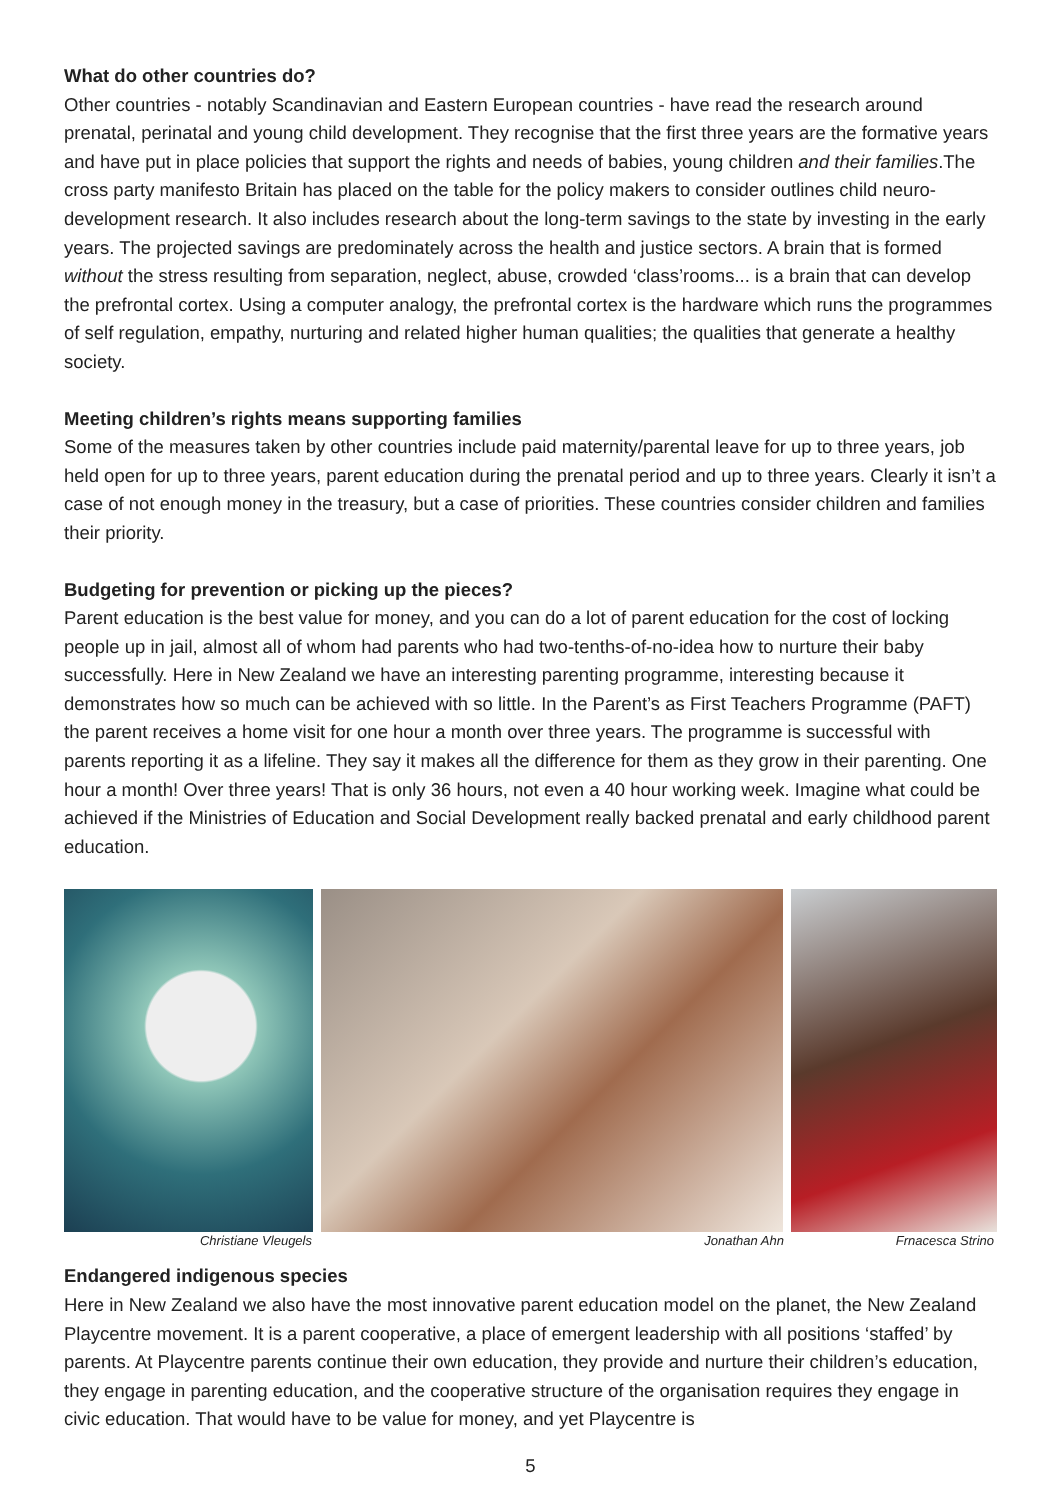What do other countries do?
Other countries - notably Scandinavian and Eastern European countries - have read the research around prenatal, perinatal and young child development. They recognise that the first three years are the formative years and have put in place policies that support the rights and needs of babies, young children and their families.The cross party manifesto Britain has placed on the table for the policy makers to consider outlines child neuro-development research. It also includes research about the long-term savings to the state by investing in the early years. The projected savings are predominately across the health and justice sectors. A brain that is formed without the stress resulting from separation, neglect, abuse, crowded ‘class’rooms... is a brain that can develop the prefrontal cortex. Using a computer analogy, the prefrontal cortex is the hardware which runs the programmes of self regulation, empathy, nurturing and related higher human qualities; the qualities that generate a healthy society.
Meeting children’s rights means supporting families
Some of the measures taken by other countries include paid maternity/parental leave for up to three years, job held open for up to three years, parent education during the prenatal period and up to three years. Clearly it isn’t a case of not enough money in the treasury, but a case of priorities. These countries consider children and families their priority.
Budgeting for prevention or picking up the pieces?
Parent education is the best value for money, and you can do a lot of parent education for the cost of locking people up in jail, almost all of whom had parents who had two-tenths-of-no-idea how to nurture their baby successfully. Here in New Zealand we have an interesting parenting programme, interesting because it demonstrates how so much can be achieved with so little. In the Parent’s as First Teachers Programme (PAFT) the parent receives a home visit for one hour a month over three years. The programme is successful with parents reporting it as a lifeline. They say it makes all the difference for them as they grow in their parenting. One hour a month! Over three years! That is only 36 hours, not even a 40 hour working week. Imagine what could be achieved if the Ministries of Education and Social Development really backed prenatal and early childhood parent education.
Christiane Vleugels Jonathan Ahn Frnacesca Strino
Endangered indigenous species
Here in New Zealand we also have the most innovative parent education model on the planet, the New Zealand Playcentre movement. It is a parent cooperative, a place of emergent leadership with all positions ‘staffed’ by parents. At Playcentre parents continue their own education, they provide and nurture their children’s education, they engage in parenting education, and the cooperative structure of the organisation requires they engage in civic education. That would have to be value for money, and yet Playcentre is
5